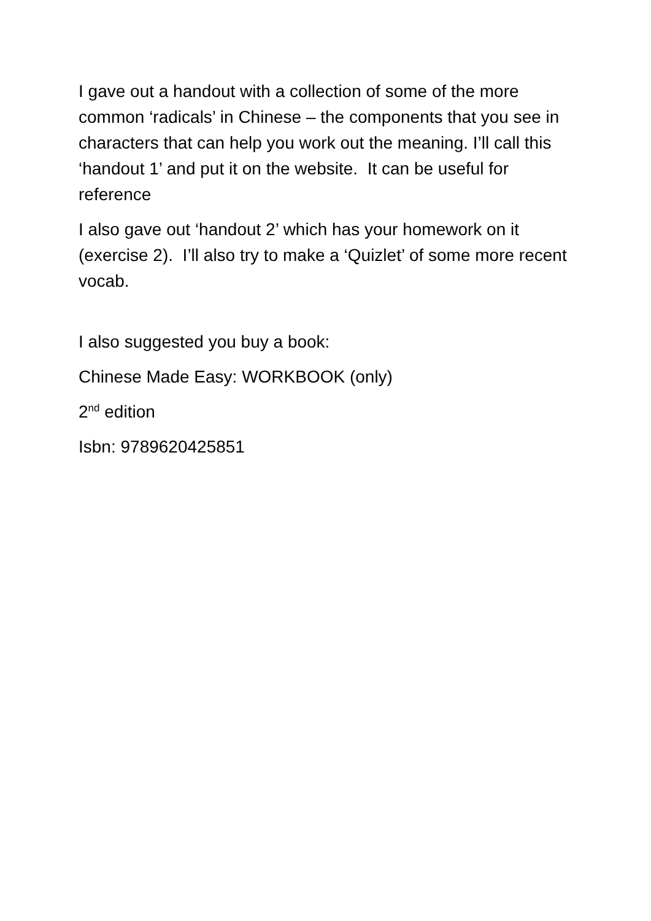I gave out a handout with a collection of some of the more common ‘radicals’ in Chinese – the components that you see in characters that can help you work out the meaning. I’ll call this ‘handout 1’ and put it on the website. It can be useful for reference
I also gave out ‘handout 2’ which has your homework on it (exercise 2). I’ll also try to make a ‘Quizlet’ of some more recent vocab.
I also suggested you buy a book:
Chinese Made Easy: WORKBOOK (only)
2<sup>nd</sup> edition
Isbn: 9789620425851